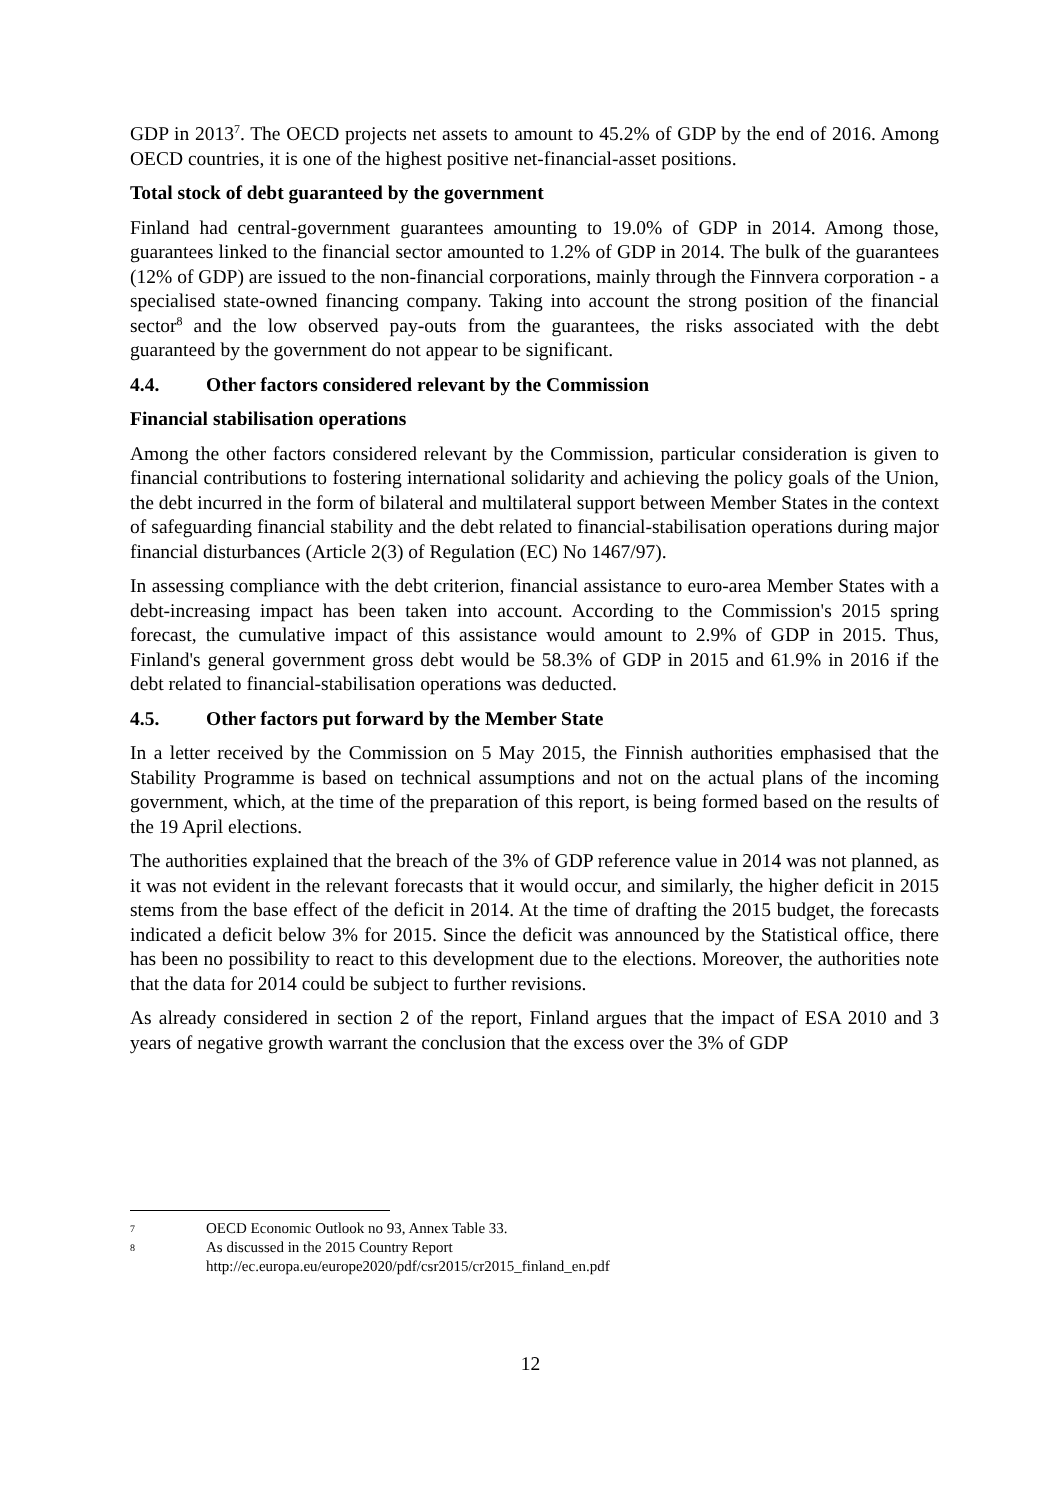GDP in 2013<sup>7</sup>. The OECD projects net assets to amount to 45.2% of GDP by the end of 2016. Among OECD countries, it is one of the highest positive net-financial-asset positions.
Total stock of debt guaranteed by the government
Finland had central-government guarantees amounting to 19.0% of GDP in 2014. Among those, guarantees linked to the financial sector amounted to 1.2% of GDP in 2014. The bulk of the guarantees (12% of GDP) are issued to the non-financial corporations, mainly through the Finnvera corporation - a specialised state-owned financing company. Taking into account the strong position of the financial sector<sup>8</sup> and the low observed pay-outs from the guarantees, the risks associated with the debt guaranteed by the government do not appear to be significant.
4.4. Other factors considered relevant by the Commission
Financial stabilisation operations
Among the other factors considered relevant by the Commission, particular consideration is given to financial contributions to fostering international solidarity and achieving the policy goals of the Union, the debt incurred in the form of bilateral and multilateral support between Member States in the context of safeguarding financial stability and the debt related to financial-stabilisation operations during major financial disturbances (Article 2(3) of Regulation (EC) No 1467/97).
In assessing compliance with the debt criterion, financial assistance to euro-area Member States with a debt-increasing impact has been taken into account. According to the Commission's 2015 spring forecast, the cumulative impact of this assistance would amount to 2.9% of GDP in 2015. Thus, Finland's general government gross debt would be 58.3% of GDP in 2015 and 61.9% in 2016 if the debt related to financial-stabilisation operations was deducted.
4.5. Other factors put forward by the Member State
In a letter received by the Commission on 5 May 2015, the Finnish authorities emphasised that the Stability Programme is based on technical assumptions and not on the actual plans of the incoming government, which, at the time of the preparation of this report, is being formed based on the results of the 19 April elections.
The authorities explained that the breach of the 3% of GDP reference value in 2014 was not planned, as it was not evident in the relevant forecasts that it would occur, and similarly, the higher deficit in 2015 stems from the base effect of the deficit in 2014. At the time of drafting the 2015 budget, the forecasts indicated a deficit below 3% for 2015. Since the deficit was announced by the Statistical office, there has been no possibility to react to this development due to the elections. Moreover, the authorities note that the data for 2014 could be subject to further revisions.
As already considered in section 2 of the report, Finland argues that the impact of ESA 2010 and 3 years of negative growth warrant the conclusion that the excess over the 3% of GDP
7 OECD Economic Outlook no 93, Annex Table 33.
8 As discussed in the 2015 Country Report
http://ec.europa.eu/europe2020/pdf/csr2015/cr2015_finland_en.pdf
12